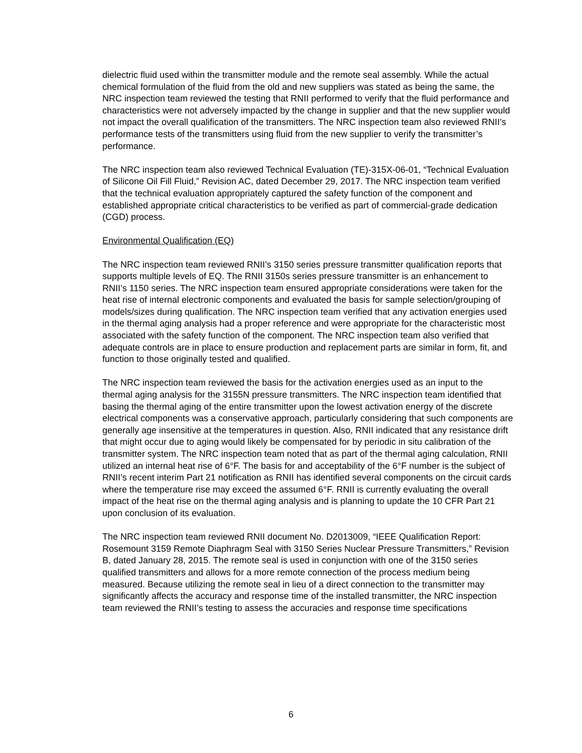dielectric fluid used within the transmitter module and the remote seal assembly. While the actual chemical formulation of the fluid from the old and new suppliers was stated as being the same, the NRC inspection team reviewed the testing that RNII performed to verify that the fluid performance and characteristics were not adversely impacted by the change in supplier and that the new supplier would not impact the overall qualification of the transmitters. The NRC inspection team also reviewed RNII’s performance tests of the transmitters using fluid from the new supplier to verify the transmitter’s performance.
The NRC inspection team also reviewed Technical Evaluation (TE)-315X-06-01, “Technical Evaluation of Silicone Oil Fill Fluid,” Revision AC, dated December 29, 2017. The NRC inspection team verified that the technical evaluation appropriately captured the safety function of the component and established appropriate critical characteristics to be verified as part of commercial-grade dedication (CGD) process.
Environmental Qualification (EQ)
The NRC inspection team reviewed RNII’s 3150 series pressure transmitter qualification reports that supports multiple levels of EQ. The RNII 3150s series pressure transmitter is an enhancement to RNII’s 1150 series. The NRC inspection team ensured appropriate considerations were taken for the heat rise of internal electronic components and evaluated the basis for sample selection/grouping of models/sizes during qualification. The NRC inspection team verified that any activation energies used in the thermal aging analysis had a proper reference and were appropriate for the characteristic most associated with the safety function of the component. The NRC inspection team also verified that adequate controls are in place to ensure production and replacement parts are similar in form, fit, and function to those originally tested and qualified.
The NRC inspection team reviewed the basis for the activation energies used as an input to the thermal aging analysis for the 3155N pressure transmitters. The NRC inspection team identified that basing the thermal aging of the entire transmitter upon the lowest activation energy of the discrete electrical components was a conservative approach, particularly considering that such components are generally age insensitive at the temperatures in question. Also, RNII indicated that any resistance drift that might occur due to aging would likely be compensated for by periodic in situ calibration of the transmitter system. The NRC inspection team noted that as part of the thermal aging calculation, RNII utilized an internal heat rise of 6°F. The basis for and acceptability of the 6°F number is the subject of RNII’s recent interim Part 21 notification as RNII has identified several components on the circuit cards where the temperature rise may exceed the assumed 6°F. RNII is currently evaluating the overall impact of the heat rise on the thermal aging analysis and is planning to update the 10 CFR Part 21 upon conclusion of its evaluation.
The NRC inspection team reviewed RNII document No. D2013009, “IEEE Qualification Report: Rosemount 3159 Remote Diaphragm Seal with 3150 Series Nuclear Pressure Transmitters,” Revision B, dated January 28, 2015. The remote seal is used in conjunction with one of the 3150 series qualified transmitters and allows for a more remote connection of the process medium being measured. Because utilizing the remote seal in lieu of a direct connection to the transmitter may significantly affects the accuracy and response time of the installed transmitter, the NRC inspection team reviewed the RNII’s testing to assess the accuracies and response time specifications
6